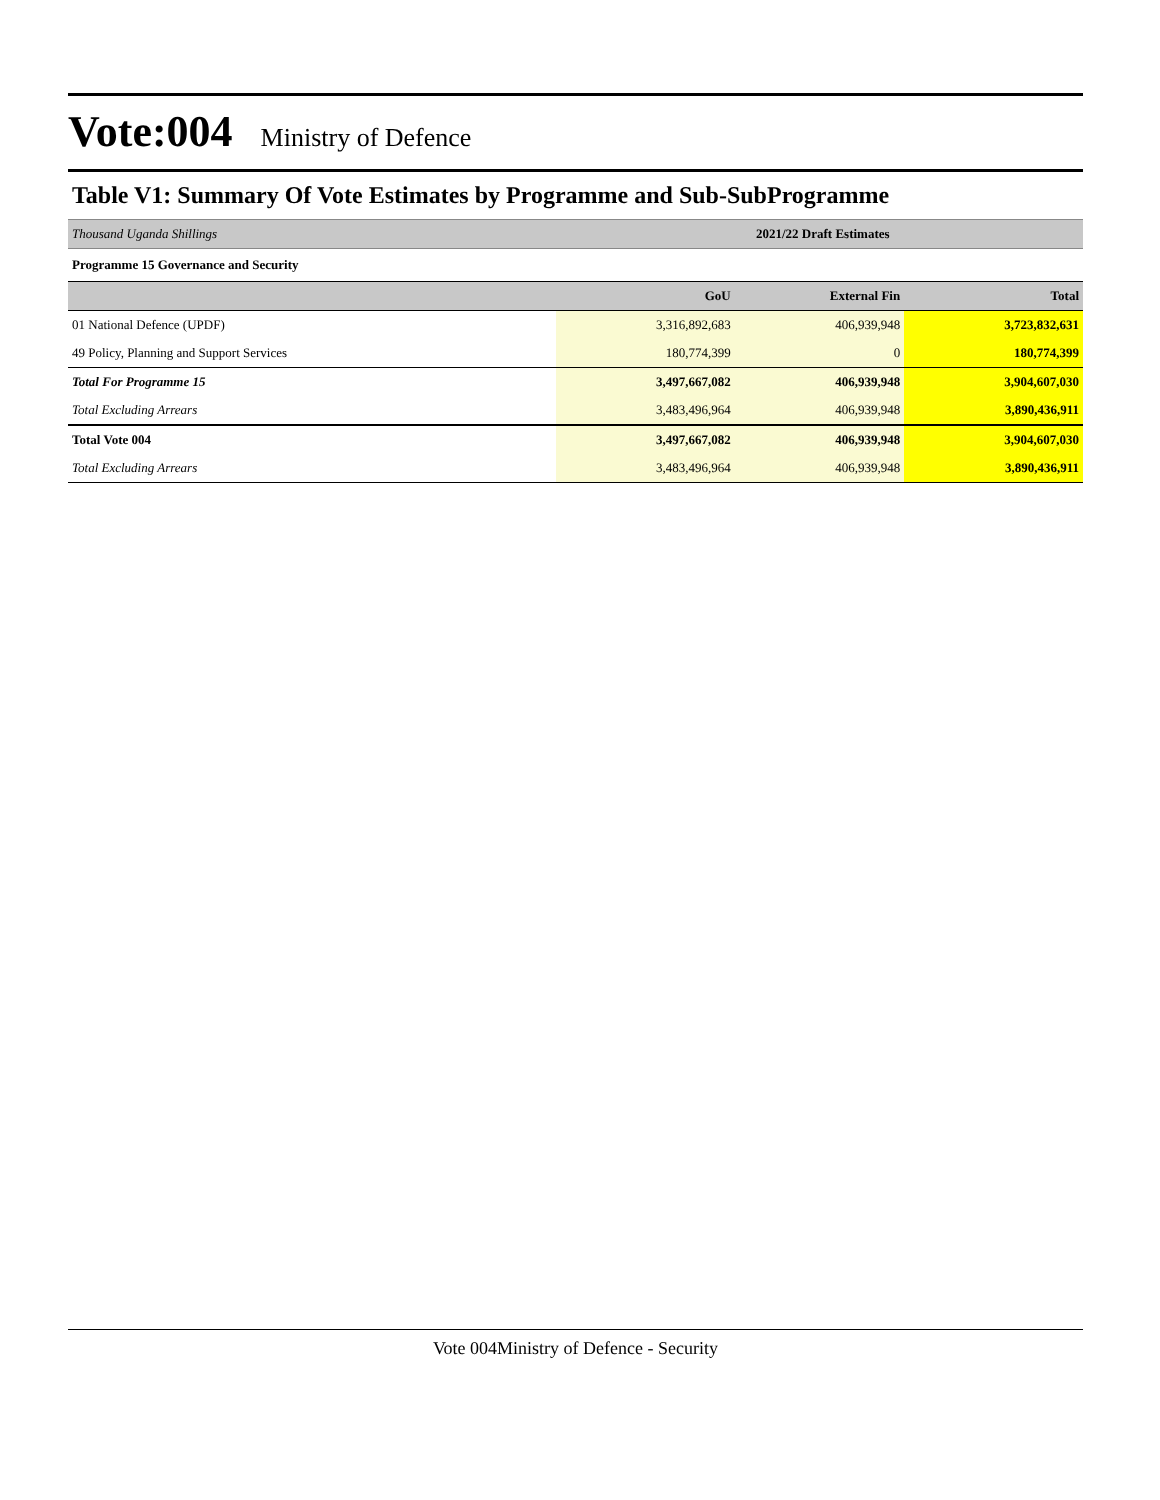Vote:004 Ministry of Defence
Table V1: Summary Of Vote Estimates by Programme and Sub-SubProgramme
| Thousand Uganda Shillings | 2021/22 Draft Estimates | | |
| Programme 15 Governance and Security | | | |
| | GoU | External Fin | Total |
| 01 National Defence (UPDF) | 3,316,892,683 | 406,939,948 | 3,723,832,631 |
| 49 Policy, Planning and Support Services | 180,774,399 | 0 | 180,774,399 |
| Total For Programme 15 | 3,497,667,082 | 406,939,948 | 3,904,607,030 |
| Total Excluding Arrears | 3,483,496,964 | 406,939,948 | 3,890,436,911 |
| Total Vote 004 | 3,497,667,082 | 406,939,948 | 3,904,607,030 |
| Total Excluding Arrears | 3,483,496,964 | 406,939,948 | 3,890,436,911 |
Vote 004Ministry of Defence - Security